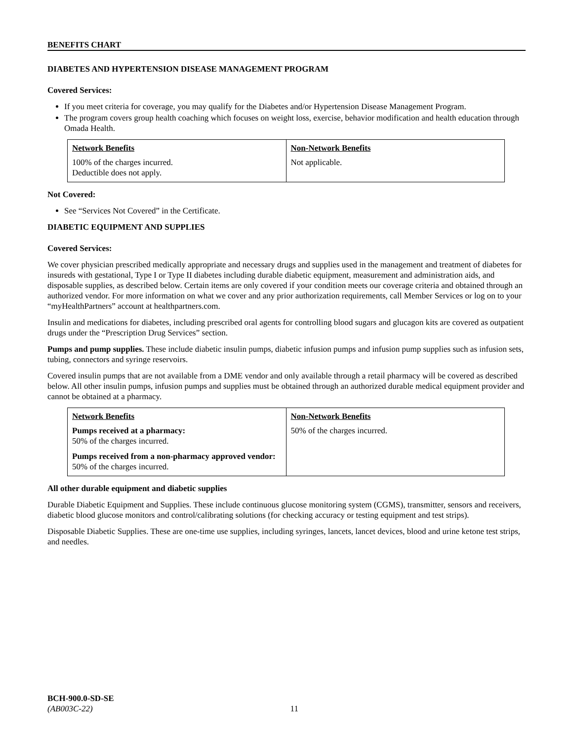BENEFITS CHART
DIABETES AND HYPERTENSION DISEASE MANAGEMENT PROGRAM
Covered Services:
If you meet criteria for coverage, you may qualify for the Diabetes and/or Hypertension Disease Management Program.
The program covers group health coaching which focuses on weight loss, exercise, behavior modification and health education through Omada Health.
| Network Benefits | Non-Network Benefits |
| --- | --- |
| 100% of the charges incurred. Deductible does not apply. | Not applicable. |
Not Covered:
See “Services Not Covered” in the Certificate.
DIABETIC EQUIPMENT AND SUPPLIES
Covered Services:
We cover physician prescribed medically appropriate and necessary drugs and supplies used in the management and treatment of diabetes for insureds with gestational, Type I or Type II diabetes including durable diabetic equipment, measurement and administration aids, and disposable supplies, as described below. Certain items are only covered if your condition meets our coverage criteria and obtained through an authorized vendor. For more information on what we cover and any prior authorization requirements, call Member Services or log on to your “myHealthPartners” account at healthpartners.com.
Insulin and medications for diabetes, including prescribed oral agents for controlling blood sugars and glucagon kits are covered as outpatient drugs under the “Prescription Drug Services” section.
Pumps and pump supplies. These include diabetic insulin pumps, diabetic infusion pumps and infusion pump supplies such as infusion sets, tubing, connectors and syringe reservoirs.
Covered insulin pumps that are not available from a DME vendor and only available through a retail pharmacy will be covered as described below. All other insulin pumps, infusion pumps and supplies must be obtained through an authorized durable medical equipment provider and cannot be obtained at a pharmacy.
| Network Benefits | Non-Network Benefits |
| --- | --- |
| Pumps received at a pharmacy: 50% of the charges incurred. Pumps received from a non-pharmacy approved vendor: 50% of the charges incurred. | 50% of the charges incurred. |
All other durable equipment and diabetic supplies
Durable Diabetic Equipment and Supplies. These include continuous glucose monitoring system (CGMS), transmitter, sensors and receivers, diabetic blood glucose monitors and control/calibrating solutions (for checking accuracy or testing equipment and test strips).
Disposable Diabetic Supplies. These are one-time use supplies, including syringes, lancets, lancet devices, blood and urine ketone test strips, and needles.
BCH-900.0-SD-SE
(AB003C-22) 11